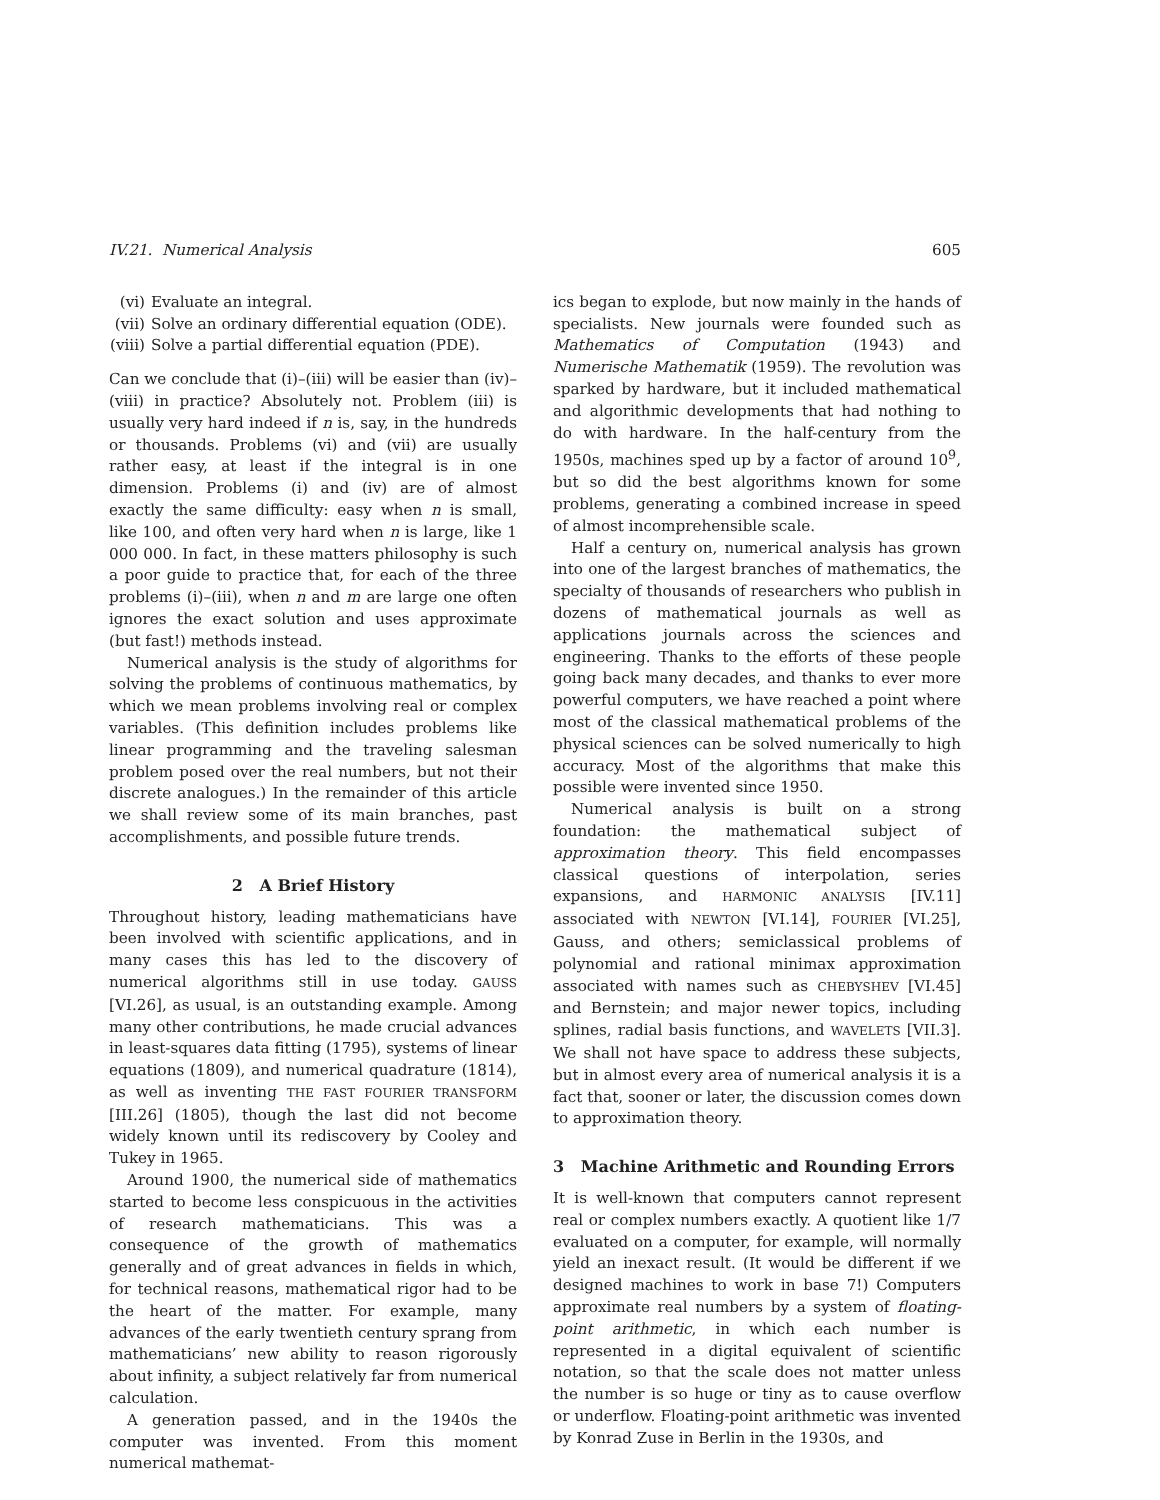IV.21. Numerical Analysis 605
(vi) Evaluate an integral.
(vii) Solve an ordinary differential equation (ODE).
(viii) Solve a partial differential equation (PDE).
Can we conclude that (i)–(iii) will be easier than (iv)–(viii) in practice? Absolutely not. Problem (iii) is usually very hard indeed if n is, say, in the hundreds or thousands. Problems (vi) and (vii) are usually rather easy, at least if the integral is in one dimension. Problems (i) and (iv) are of almost exactly the same difficulty: easy when n is small, like 100, and often very hard when n is large, like 1 000 000. In fact, in these matters philosophy is such a poor guide to practice that, for each of the three problems (i)–(iii), when n and m are large one often ignores the exact solution and uses approximate (but fast!) methods instead.
Numerical analysis is the study of algorithms for solving the problems of continuous mathematics, by which we mean problems involving real or complex variables. (This definition includes problems like linear programming and the traveling salesman problem posed over the real numbers, but not their discrete analogues.) In the remainder of this article we shall review some of its main branches, past accomplishments, and possible future trends.
2 A Brief History
Throughout history, leading mathematicians have been involved with scientific applications, and in many cases this has led to the discovery of numerical algorithms still in use today. GAUSS [VI.26], as usual, is an outstanding example. Among many other contributions, he made crucial advances in least-squares data fitting (1795), systems of linear equations (1809), and numerical quadrature (1814), as well as inventing THE FAST FOURIER TRANSFORM [III.26] (1805), though the last did not become widely known until its rediscovery by Cooley and Tukey in 1965.
Around 1900, the numerical side of mathematics started to become less conspicuous in the activities of research mathematicians. This was a consequence of the growth of mathematics generally and of great advances in fields in which, for technical reasons, mathematical rigor had to be the heart of the matter. For example, many advances of the early twentieth century sprang from mathematicians’ new ability to reason rigorously about infinity, a subject relatively far from numerical calculation.
A generation passed, and in the 1940s the computer was invented. From this moment numerical mathemat-
ics began to explode, but now mainly in the hands of specialists. New journals were founded such as Mathematics of Computation (1943) and Numerische Mathematik (1959). The revolution was sparked by hardware, but it included mathematical and algorithmic developments that had nothing to do with hardware. In the half-century from the 1950s, machines sped up by a factor of around 10<sup>9</sup>, but so did the best algorithms known for some problems, generating a combined increase in speed of almost incomprehensible scale.
Half a century on, numerical analysis has grown into one of the largest branches of mathematics, the specialty of thousands of researchers who publish in dozens of mathematical journals as well as applications journals across the sciences and engineering. Thanks to the efforts of these people going back many decades, and thanks to ever more powerful computers, we have reached a point where most of the classical mathematical problems of the physical sciences can be solved numerically to high accuracy. Most of the algorithms that make this possible were invented since 1950.
Numerical analysis is built on a strong foundation: the mathematical subject of approximation theory. This field encompasses classical questions of interpolation, series expansions, and HARMONIC ANALYSIS [IV.11] associated with NEWTON [VI.14], FOURIER [VI.25], Gauss, and others; semiclassical problems of polynomial and rational minimax approximation associated with names such as CHEBYSHEV [VI.45] and Bernstein; and major newer topics, including splines, radial basis functions, and WAVELETS [VII.3]. We shall not have space to address these subjects, but in almost every area of numerical analysis it is a fact that, sooner or later, the discussion comes down to approximation theory.
3 Machine Arithmetic and Rounding Errors
It is well-known that computers cannot represent real or complex numbers exactly. A quotient like 1/7 evaluated on a computer, for example, will normally yield an inexact result. (It would be different if we designed machines to work in base 7!) Computers approximate real numbers by a system of floating-point arithmetic, in which each number is represented in a digital equivalent of scientific notation, so that the scale does not matter unless the number is so huge or tiny as to cause overflow or underflow. Floating-point arithmetic was invented by Konrad Zuse in Berlin in the 1930s, and